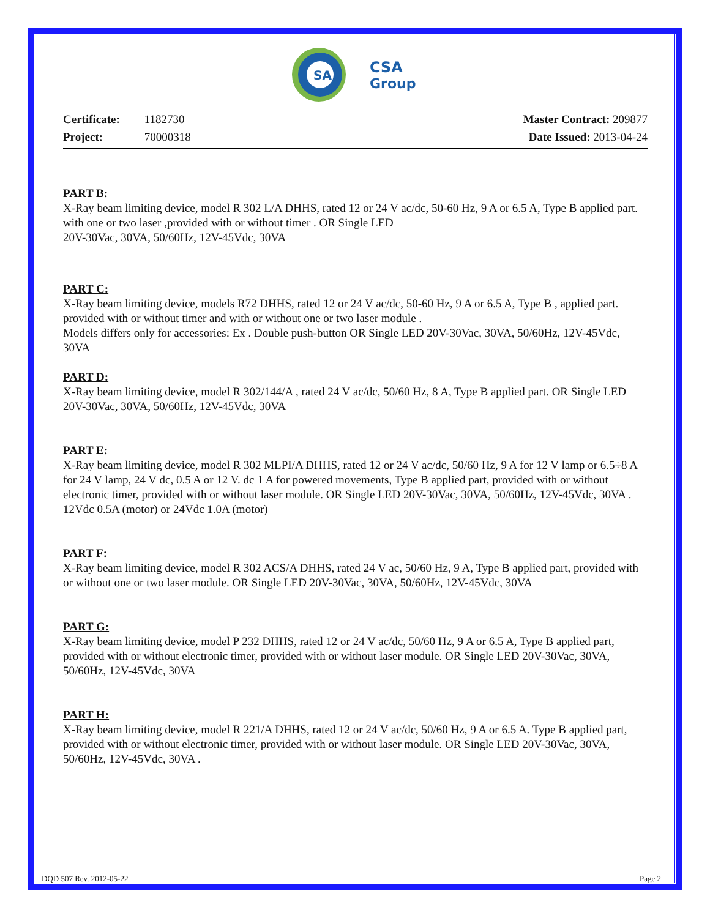SA
CSA
Group
Certificate: 1182730
Project: 70000318
Master Contract: 209877
Date Issued: 2013-04-24
PART B:
X-Ray beam limiting device, model R 302 L/A DHHS, rated 12 or 24 V ac/dc, 50-60 Hz, 9 A or 6.5 A, Type B applied part. with one or two laser ,provided with or without timer . OR Single LED
20V-30Vac, 30VA, 50/60Hz, 12V-45Vdc, 30VA
PART C:
X-Ray beam limiting device, models R72 DHHS, rated 12 or 24 V ac/dc, 50-60 Hz, 9 A or 6.5 A, Type B , applied part. provided with or without timer and with or without one or two laser module .
Models differs only for accessories: Ex . Double push-button OR Single LED 20V-30Vac, 30VA, 50/60Hz, 12V-45Vdc, 30VA
PART D:
X-Ray beam limiting device, model R 302/144/A , rated 24 V ac/dc, 50/60 Hz, 8 A, Type B applied part. OR Single LED 20V-30Vac, 30VA, 50/60Hz, 12V-45Vdc, 30VA
PART E:
X-Ray beam limiting device, model R 302 MLPI/A DHHS, rated 12 or 24 V ac/dc, 50/60 Hz, 9 A for 12 V lamp or 6.5÷8 A for 24 V lamp, 24 V dc, 0.5 A or 12 V. dc 1 A for powered movements, Type B applied part, provided with or without electronic timer, provided with or without laser module. OR Single LED 20V-30Vac, 30VA, 50/60Hz, 12V-45Vdc, 30VA . 12Vdc 0.5A (motor) or 24Vdc 1.0A (motor)
PART F:
X-Ray beam limiting device, model R 302 ACS/A DHHS, rated 24 V ac, 50/60 Hz, 9 A, Type B applied part, provided with or without one or two laser module. OR Single LED 20V-30Vac, 30VA, 50/60Hz, 12V-45Vdc, 30VA
PART G:
X-Ray beam limiting device, model P 232 DHHS, rated 12 or 24 V ac/dc, 50/60 Hz, 9 A or 6.5 A, Type B applied part, provided with or without electronic timer, provided with or without laser module. OR Single LED 20V-30Vac, 30VA, 50/60Hz, 12V-45Vdc, 30VA
PART H:
X-Ray beam limiting device, model R 221/A DHHS, rated 12 or 24 V ac/dc, 50/60 Hz, 9 A or 6.5 A. Type B applied part, provided with or without electronic timer, provided with or without laser module. OR Single LED 20V-30Vac, 30VA, 50/60Hz, 12V-45Vdc, 30VA .
DQD 507 Rev. 2012-05-22 Page 2